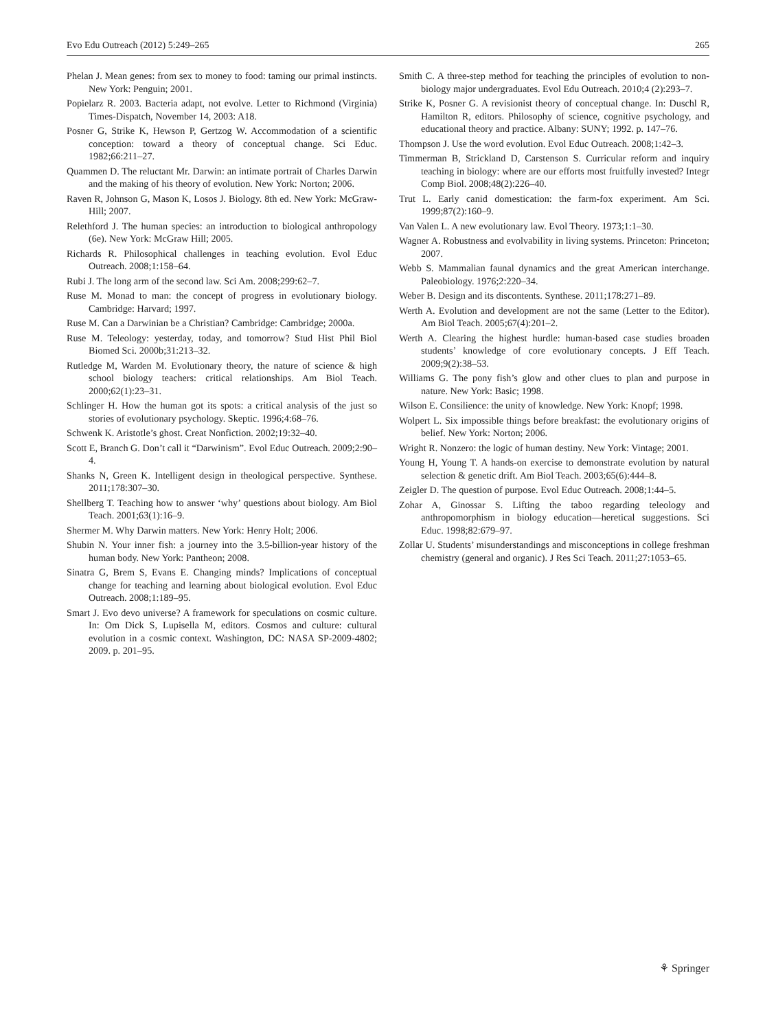Evo Edu Outreach (2012) 5:249–265 265
Phelan J. Mean genes: from sex to money to food: taming our primal instincts. New York: Penguin; 2001.
Popielarz R. 2003. Bacteria adapt, not evolve. Letter to Richmond (Virginia) Times-Dispatch, November 14, 2003: A18.
Posner G, Strike K, Hewson P, Gertzog W. Accommodation of a scientific conception: toward a theory of conceptual change. Sci Educ. 1982;66:211–27.
Quammen D. The reluctant Mr. Darwin: an intimate portrait of Charles Darwin and the making of his theory of evolution. New York: Norton; 2006.
Raven R, Johnson G, Mason K, Losos J. Biology. 8th ed. New York: McGraw-Hill; 2007.
Relethford J. The human species: an introduction to biological anthropology (6e). New York: McGraw Hill; 2005.
Richards R. Philosophical challenges in teaching evolution. Evol Educ Outreach. 2008;1:158–64.
Rubi J. The long arm of the second law. Sci Am. 2008;299:62–7.
Ruse M. Monad to man: the concept of progress in evolutionary biology. Cambridge: Harvard; 1997.
Ruse M. Can a Darwinian be a Christian? Cambridge: Cambridge; 2000a.
Ruse M. Teleology: yesterday, today, and tomorrow? Stud Hist Phil Biol Biomed Sci. 2000b;31:213–32.
Rutledge M, Warden M. Evolutionary theory, the nature of science & high school biology teachers: critical relationships. Am Biol Teach. 2000;62(1):23–31.
Schlinger H. How the human got its spots: a critical analysis of the just so stories of evolutionary psychology. Skeptic. 1996;4:68–76.
Schwenk K. Aristotle’s ghost. Creat Nonfiction. 2002;19:32–40.
Scott E, Branch G. Don’t call it “Darwinism”. Evol Educ Outreach. 2009;2:90–4.
Shanks N, Green K. Intelligent design in theological perspective. Synthese. 2011;178:307–30.
Shellberg T. Teaching how to answer ‘why’ questions about biology. Am Biol Teach. 2001;63(1):16–9.
Shermer M. Why Darwin matters. New York: Henry Holt; 2006.
Shubin N. Your inner fish: a journey into the 3.5-billion-year history of the human body. New York: Pantheon; 2008.
Sinatra G, Brem S, Evans E. Changing minds? Implications of conceptual change for teaching and learning about biological evolution. Evol Educ Outreach. 2008;1:189–95.
Smart J. Evo devo universe? A framework for speculations on cosmic culture. In: Om Dick S, Lupisella M, editors. Cosmos and culture: cultural evolution in a cosmic context. Washington, DC: NASA SP-2009-4802; 2009. p. 201–95.
Smith C. A three-step method for teaching the principles of evolution to non-biology major undergraduates. Evol Edu Outreach. 2010;4 (2):293–7.
Strike K, Posner G. A revisionist theory of conceptual change. In: Duschl R, Hamilton R, editors. Philosophy of science, cognitive psychology, and educational theory and practice. Albany: SUNY; 1992. p. 147–76.
Thompson J. Use the word evolution. Evol Educ Outreach. 2008;1:42–3.
Timmerman B, Strickland D, Carstenson S. Curricular reform and inquiry teaching in biology: where are our efforts most fruitfully invested? Integr Comp Biol. 2008;48(2):226–40.
Trut L. Early canid domestication: the farm-fox experiment. Am Sci. 1999;87(2):160–9.
Van Valen L. A new evolutionary law. Evol Theory. 1973;1:1–30.
Wagner A. Robustness and evolvability in living systems. Princeton: Princeton; 2007.
Webb S. Mammalian faunal dynamics and the great American interchange. Paleobiology. 1976;2:220–34.
Weber B. Design and its discontents. Synthese. 2011;178:271–89.
Werth A. Evolution and development are not the same (Letter to the Editor). Am Biol Teach. 2005;67(4):201–2.
Werth A. Clearing the highest hurdle: human-based case studies broaden students’ knowledge of core evolutionary concepts. J Eff Teach. 2009;9(2):38–53.
Williams G. The pony fish’s glow and other clues to plan and purpose in nature. New York: Basic; 1998.
Wilson E. Consilience: the unity of knowledge. New York: Knopf; 1998.
Wolpert L. Six impossible things before breakfast: the evolutionary origins of belief. New York: Norton; 2006.
Wright R. Nonzero: the logic of human destiny. New York: Vintage; 2001.
Young H, Young T. A hands-on exercise to demonstrate evolution by natural selection & genetic drift. Am Biol Teach. 2003;65(6):444–8.
Zeigler D. The question of purpose. Evol Educ Outreach. 2008;1:44–5.
Zohar A, Ginossar S. Lifting the taboo regarding teleology and anthropomorphism in biology education—heretical suggestions. Sci Educ. 1998;82:679–97.
Zollar U. Students’ misunderstandings and misconceptions in college freshman chemistry (general and organic). J Res Sci Teach. 2011;27:1053–65.
⚘ Springer